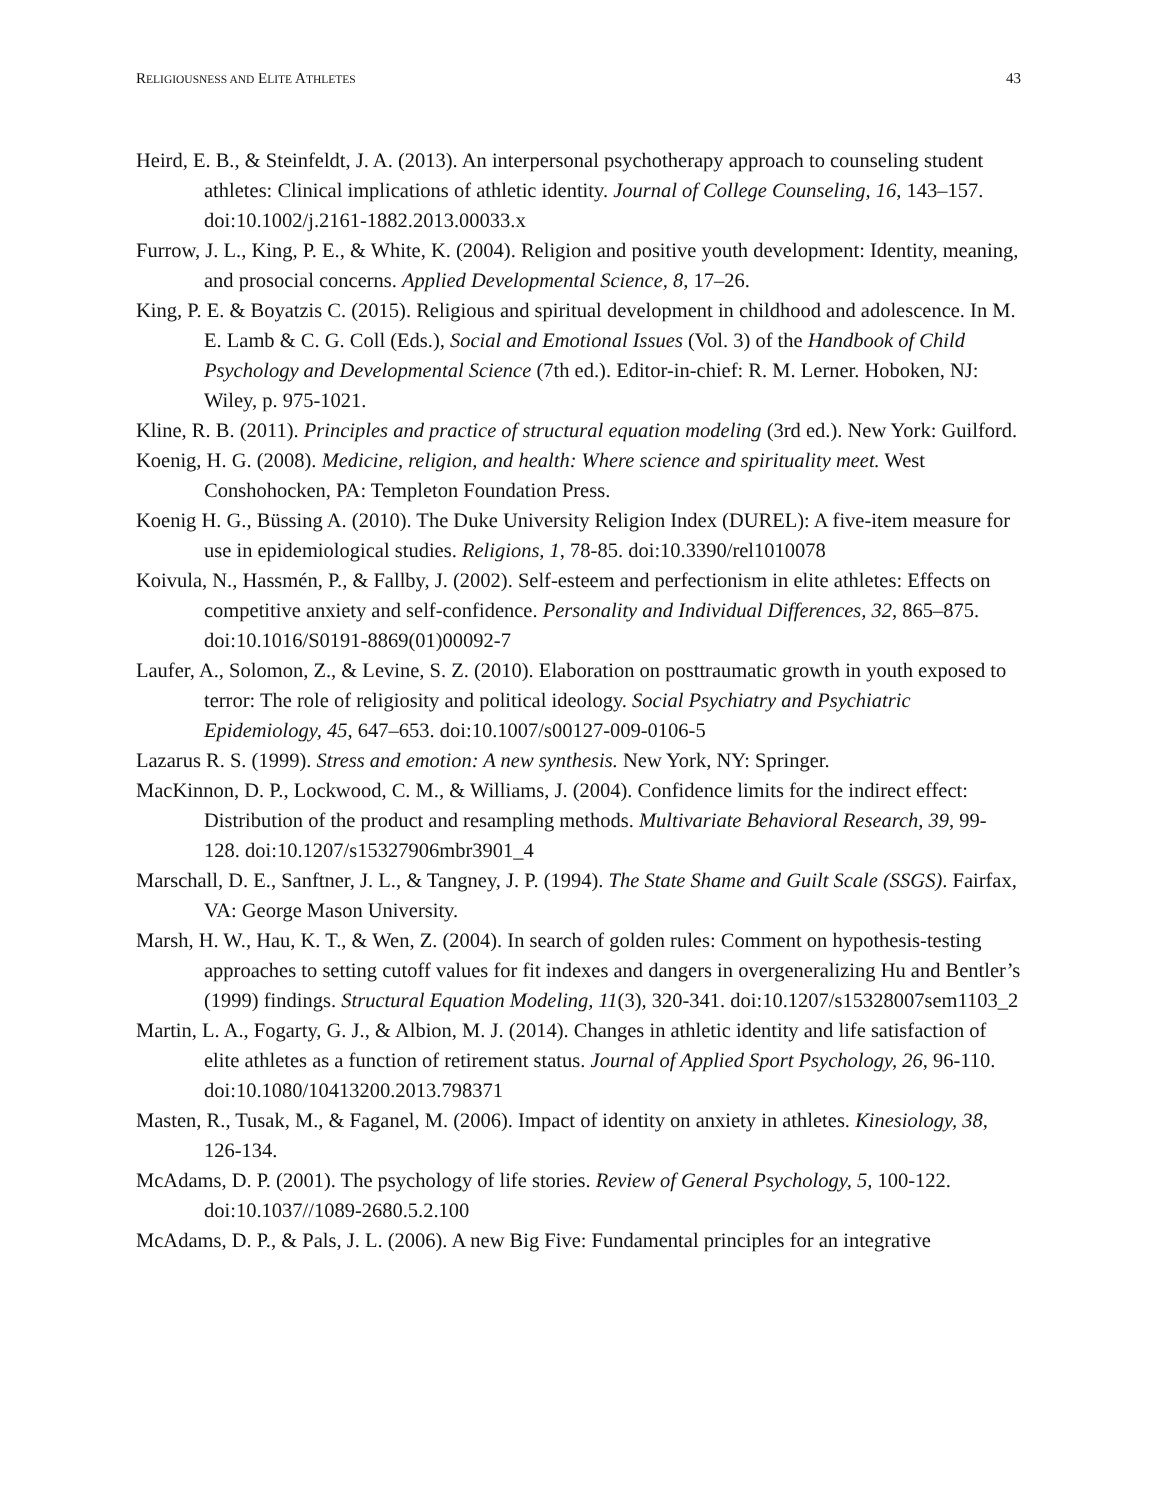RELIGIOUSNESS AND ELITE ATHLETES 43
Heird, E. B., & Steinfeldt, J. A. (2013). An interpersonal psychotherapy approach to counseling student athletes: Clinical implications of athletic identity. Journal of College Counseling, 16, 143–157. doi:10.1002/j.2161-1882.2013.00033.x
Furrow, J. L., King, P. E., & White, K. (2004). Religion and positive youth development: Identity, meaning, and prosocial concerns. Applied Developmental Science, 8, 17–26.
King, P. E. & Boyatzis C. (2015). Religious and spiritual development in childhood and adolescence. In M. E. Lamb & C. G. Coll (Eds.), Social and Emotional Issues (Vol. 3) of the Handbook of Child Psychology and Developmental Science (7th ed.). Editor-in-chief: R. M. Lerner. Hoboken, NJ: Wiley, p. 975-1021.
Kline, R. B. (2011). Principles and practice of structural equation modeling (3rd ed.). New York: Guilford.
Koenig, H. G. (2008). Medicine, religion, and health: Where science and spirituality meet. West Conshohocken, PA: Templeton Foundation Press.
Koenig H. G., Büssing A. (2010). The Duke University Religion Index (DUREL): A five-item measure for use in epidemiological studies. Religions, 1, 78-85. doi:10.3390/rel1010078
Koivula, N., Hassmén, P., & Fallby, J. (2002). Self-esteem and perfectionism in elite athletes: Effects on competitive anxiety and self-confidence. Personality and Individual Differences, 32, 865–875. doi:10.1016/S0191-8869(01)00092-7
Laufer, A., Solomon, Z., & Levine, S. Z. (2010). Elaboration on posttraumatic growth in youth exposed to terror: The role of religiosity and political ideology. Social Psychiatry and Psychiatric Epidemiology, 45, 647–653. doi:10.1007/s00127-009-0106-5
Lazarus R. S. (1999). Stress and emotion: A new synthesis. New York, NY: Springer.
MacKinnon, D. P., Lockwood, C. M., & Williams, J. (2004). Confidence limits for the indirect effect: Distribution of the product and resampling methods. Multivariate Behavioral Research, 39, 99-128. doi:10.1207/s15327906mbr3901_4
Marschall, D. E., Sanftner, J. L., & Tangney, J. P. (1994). The State Shame and Guilt Scale (SSGS). Fairfax, VA: George Mason University.
Marsh, H. W., Hau, K. T., & Wen, Z. (2004). In search of golden rules: Comment on hypothesis-testing approaches to setting cutoff values for fit indexes and dangers in overgeneralizing Hu and Bentler’s (1999) findings. Structural Equation Modeling, 11(3), 320-341. doi:10.1207/s15328007sem1103_2
Martin, L. A., Fogarty, G. J., & Albion, M. J. (2014). Changes in athletic identity and life satisfaction of elite athletes as a function of retirement status. Journal of Applied Sport Psychology, 26, 96-110. doi:10.1080/10413200.2013.798371
Masten, R., Tusak, M., & Faganel, M. (2006). Impact of identity on anxiety in athletes. Kinesiology, 38, 126-134.
McAdams, D. P. (2001). The psychology of life stories. Review of General Psychology, 5, 100-122. doi:10.1037//1089-2680.5.2.100
McAdams, D. P., & Pals, J. L. (2006). A new Big Five: Fundamental principles for an integrative